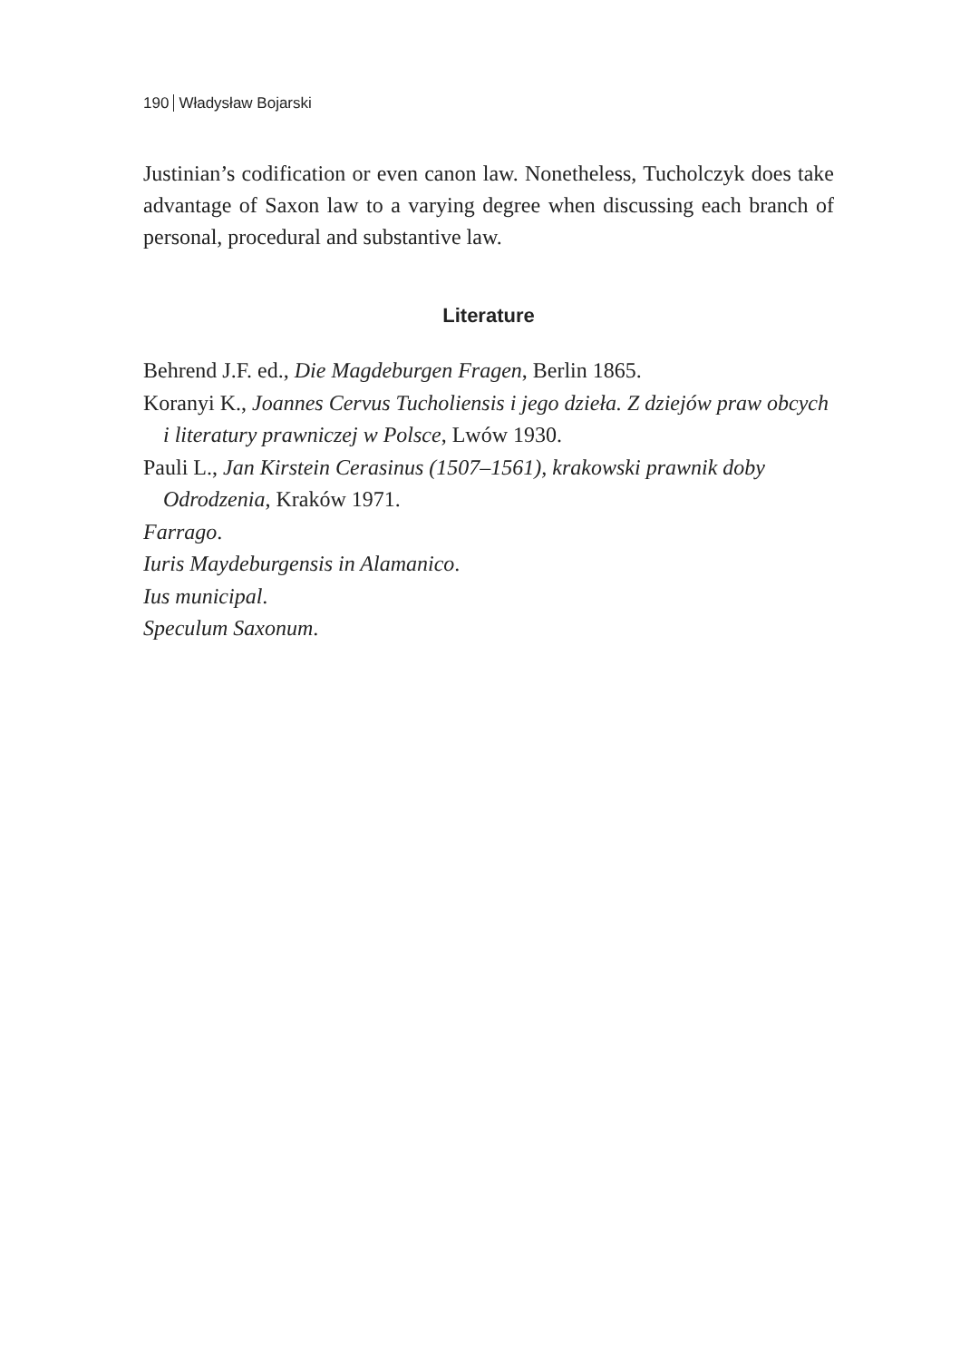190 Władysław Bojarski
Justinian’s codification or even canon law. Nonetheless, Tucholczyk does take advantage of Saxon law to a varying degree when discussing each branch of personal, procedural and substantive law.
Literature
Behrend J.F. ed., Die Magdeburgen Fragen, Berlin 1865.
Koranyi K., Joannes Cervus Tucholiensis i jego dzieła. Z dziejów praw obcych i literatury prawniczej w Polsce, Lwów 1930.
Pauli L., Jan Kirstein Cerasinus (1507–1561), krakowski prawnik doby Odrodzenia, Kraków 1971.
Farrago.
Iuris Maydeburgensis in Alamanico.
Ius municipal.
Speculum Saxonum.